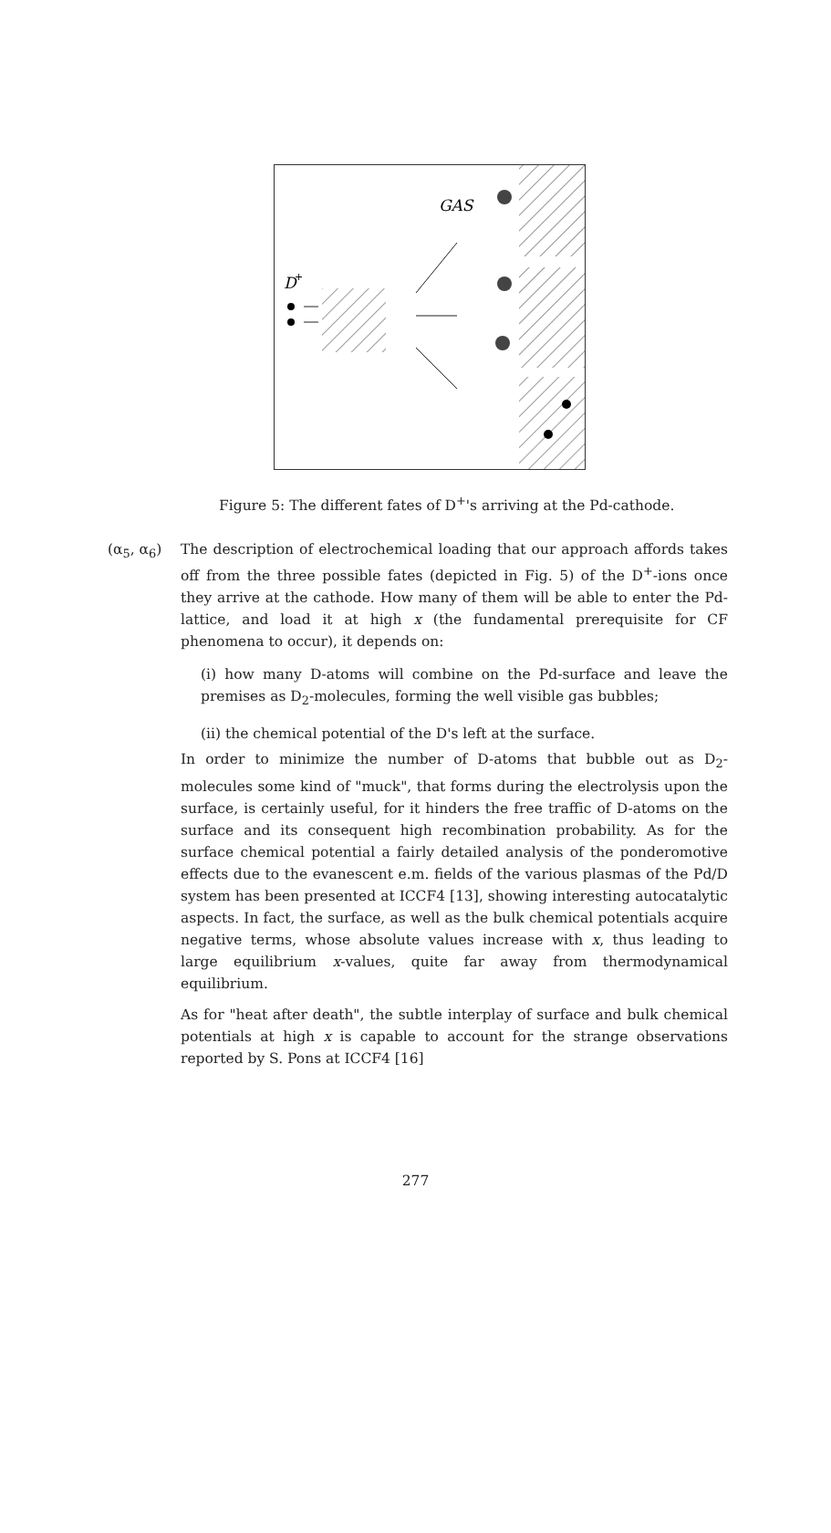GAS
D
+
Figure 5: The different fates of D<sup>+</sup>'s arriving at the Pd-cathode.
(α<sub>5</sub>, α<sub>6</sub>) The description of electrochemical loading that our approach affords takes off from the three possible fates (depicted in Fig. 5) of the D<sup>+</sup>-ions once they arrive at the cathode. How many of them will be able to enter the Pd-lattice, and load it at high x (the fundamental prerequisite for CF phenomena to occur), it depends on:
(i) how many D-atoms will combine on the Pd-surface and leave the premises as D<sub>2</sub>-molecules, forming the well visible gas bubbles;
(ii) the chemical potential of the D's left at the surface.
In order to minimize the number of D-atoms that bubble out as D<sub>2</sub>-molecules some kind of "muck", that forms during the electrolysis upon the surface, is certainly useful, for it hinders the free traffic of D-atoms on the surface and its consequent high recombination probability. As for the surface chemical potential a fairly detailed analysis of the ponderomotive effects due to the evanescent e.m. fields of the various plasmas of the Pd/D system has been presented at ICCF4 [13], showing interesting autocatalytic aspects. In fact, the surface, as well as the bulk chemical potentials acquire negative terms, whose absolute values increase with x, thus leading to large equilibrium x-values, quite far away from thermodynamical equilibrium.
As for "heat after death", the subtle interplay of surface and bulk chemical potentials at high x is capable to account for the strange observations reported by S. Pons at ICCF4 [16]
277